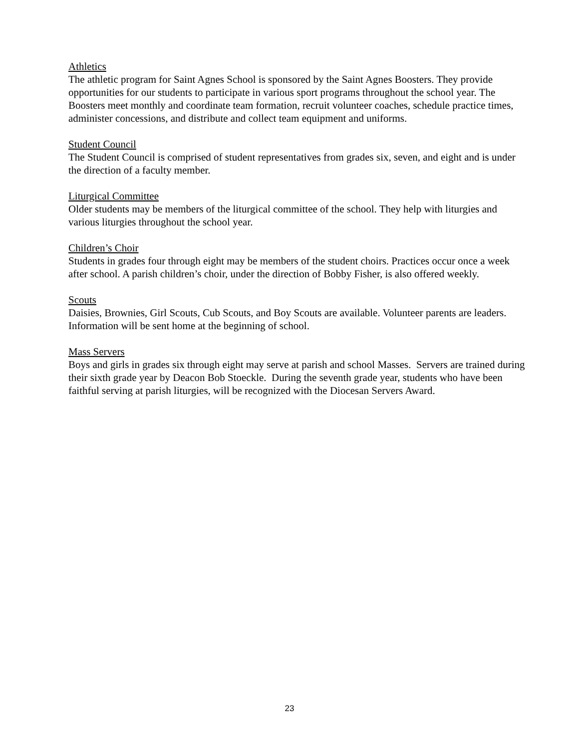Athletics
The athletic program for Saint Agnes School is sponsored by the Saint Agnes Boosters. They provide opportunities for our students to participate in various sport programs throughout the school year. The Boosters meet monthly and coordinate team formation, recruit volunteer coaches, schedule practice times, administer concessions, and distribute and collect team equipment and uniforms.
Student Council
The Student Council is comprised of student representatives from grades six, seven, and eight and is under the direction of a faculty member.
Liturgical Committee
Older students may be members of the liturgical committee of the school. They help with liturgies and various liturgies throughout the school year.
Children’s Choir
Students in grades four through eight may be members of the student choirs. Practices occur once a week after school. A parish children’s choir, under the direction of Bobby Fisher, is also offered weekly.
Scouts
Daisies, Brownies, Girl Scouts, Cub Scouts, and Boy Scouts are available. Volunteer parents are leaders. Information will be sent home at the beginning of school.
Mass Servers
Boys and girls in grades six through eight may serve at parish and school Masses. Servers are trained during their sixth grade year by Deacon Bob Stoeckle. During the seventh grade year, students who have been faithful serving at parish liturgies, will be recognized with the Diocesan Servers Award.
23